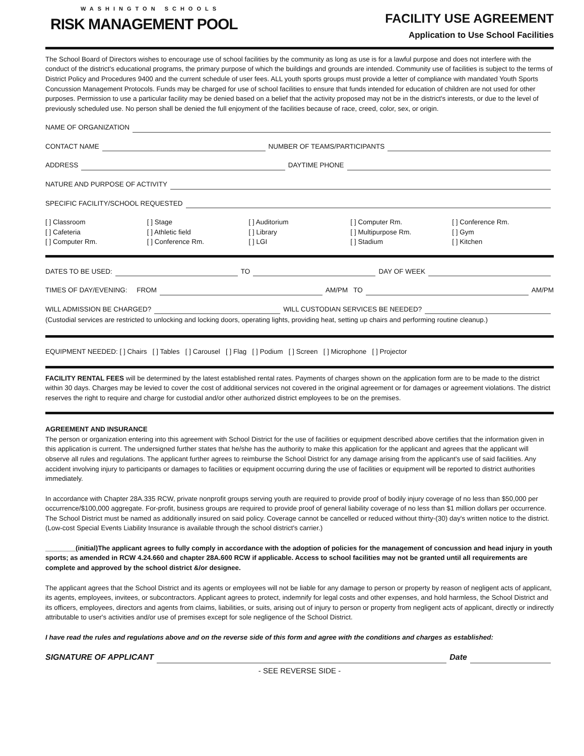WASHINGTON SCHOOLS
RISK MANAGEMENT POOL
FACILITY USE AGREEMENT
Application to Use School Facilities
The School Board of Directors wishes to encourage use of school facilities by the community as long as use is for a lawful purpose and does not interfere with the conduct of the district's educational programs, the primary purpose of which the buildings and grounds are intended. Community use of facilities is subject to the terms of District Policy and Procedures 9400 and the current schedule of user fees. ALL youth sports groups must provide a letter of compliance with mandated Youth Sports Concussion Management Protocols. Funds may be charged for use of school facilities to ensure that funds intended for education of children are not used for other purposes. Permission to use a particular facility may be denied based on a belief that the activity proposed may not be in the district's interests, or due to the level of previously scheduled use. No person shall be denied the full enjoyment of the facilities because of race, creed, color, sex, or origin.
NAME OF ORGANIZATION
CONTACT NAME NUMBER OF TEAMS/PARTICIPANTS
ADDRESS DAYTIME PHONE
NATURE AND PURPOSE OF ACTIVITY
SPECIFIC FACILITY/SCHOOL REQUESTED
[ ] Classroom
[ ] Cafeteria
[ ] Computer Rm.
[ ] Stage
[ ] Athletic field
[ ] Conference Rm.
[ ] Auditorium
[ ] Library
[ ] LGI
[ ] Computer Rm.
[ ] Multipurpose Rm.
[ ] Stadium
[ ] Conference Rm.
[ ] Gym
[ ] Kitchen
DATES TO BE USED: TO DAY OF WEEK
TIMES OF DAY/EVENING: FROM AM/PM TO AM/PM
WILL ADMISSION BE CHARGED? WILL CUSTODIAN SERVICES BE NEEDED?
(Custodial services are restricted to unlocking and locking doors, operating lights, providing heat, setting up chairs and performing routine cleanup.)
EQUIPMENT NEEDED: [ ] Chairs [ ] Tables [ ] Carousel [ ] Flag [ ] Podium [ ] Screen [ ] Microphone [ ] Projector
FACILITY RENTAL FEES will be determined by the latest established rental rates. Payments of charges shown on the application form are to be made to the district within 30 days. Charges may be levied to cover the cost of additional services not covered in the original agreement or for damages or agreement violations. The district reserves the right to require and charge for custodial and/or other authorized district employees to be on the premises.
AGREEMENT AND INSURANCE
The person or organization entering into this agreement with School District for the use of facilities or equipment described above certifies that the information given in this application is current. The undersigned further states that he/she has the authority to make this application for the applicant and agrees that the applicant will observe all rules and regulations. The applicant further agrees to reimburse the School District for any damage arising from the applicant's use of said facilities. Any accident involving injury to participants or damages to facilities or equipment occurring during the use of facilities or equipment will be reported to district authorities immediately.
In accordance with Chapter 28A.335 RCW, private nonprofit groups serving youth are required to provide proof of bodily injury coverage of no less than $50,000 per occurrence/$100,000 aggregate. For-profit, business groups are required to provide proof of general liability coverage of no less than $1 million dollars per occurrence. The School District must be named as additionally insured on said policy. Coverage cannot be cancelled or reduced without thirty-(30) day's written notice to the district. (Low-cost Special Events Liability Insurance is available through the school district's carrier.)
________(initial)The applicant agrees to fully comply in accordance with the adoption of policies for the management of concussion and head injury in youth sports; as amended in RCW 4.24.660 and chapter 28A.600 RCW if applicable. Access to school facilities may not be granted until all requirements are complete and approved by the school district &/or designee.
The applicant agrees that the School District and its agents or employees will not be liable for any damage to person or property by reason of negligent acts of applicant, its agents, employees, invitees, or subcontractors. Applicant agrees to protect, indemnify for legal costs and other expenses, and hold harmless, the School District and its officers, employees, directors and agents from claims, liabilities, or suits, arising out of injury to person or property from negligent acts of applicant, directly or indirectly attributable to user's activities and/or use of premises except for sole negligence of the School District.
I have read the rules and regulations above and on the reverse side of this form and agree with the conditions and charges as established:
SIGNATURE OF APPLICANT Date
- SEE REVERSE SIDE -